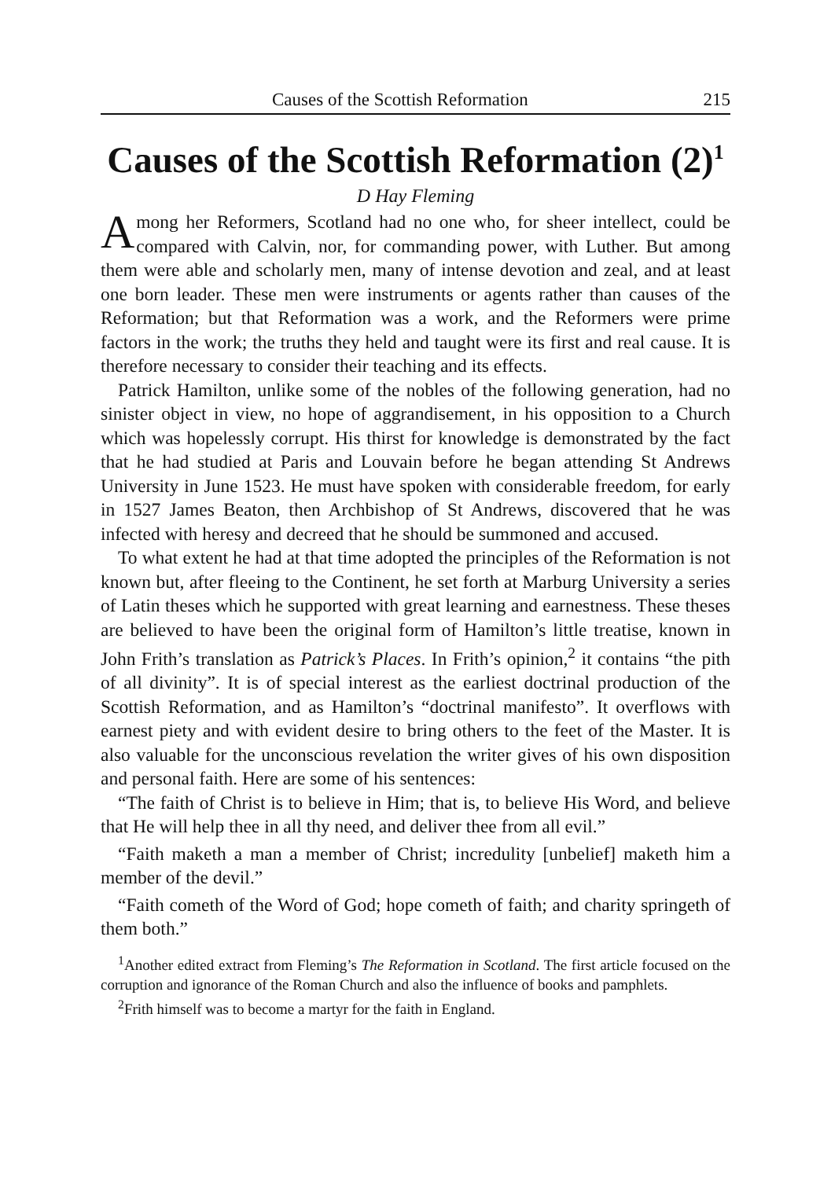Causes of the Scottish Reformation 215
Causes of the Scottish Reformation (2)<sup>1</sup>
D Hay Fleming
Among her Reformers, Scotland had no one who, for sheer intellect, could be compared with Calvin, nor, for commanding power, with Luther. But among them were able and scholarly men, many of intense devotion and zeal, and at least one born leader. These men were instruments or agents rather than causes of the Reformation; but that Reformation was a work, and the Reformers were prime factors in the work; the truths they held and taught were its first and real cause. It is therefore necessary to consider their teaching and its effects.
Patrick Hamilton, unlike some of the nobles of the following generation, had no sinister object in view, no hope of aggrandisement, in his opposition to a Church which was hopelessly corrupt. His thirst for knowledge is demonstrated by the fact that he had studied at Paris and Louvain before he began attending St Andrews University in June 1523. He must have spoken with considerable freedom, for early in 1527 James Beaton, then Archbishop of St Andrews, discovered that he was infected with heresy and decreed that he should be summoned and accused.
To what extent he had at that time adopted the principles of the Reformation is not known but, after fleeing to the Continent, he set forth at Marburg University a series of Latin theses which he supported with great learning and earnestness. These theses are believed to have been the original form of Hamilton’s little treatise, known in John Frith’s translation as Patrick’s Places. In Frith’s opinion,<sup>2</sup> it contains “the pith of all divinity”. It is of special interest as the earliest doctrinal production of the Scottish Reformation, and as Hamilton’s “doctrinal manifesto”. It overflows with earnest piety and with evident desire to bring others to the feet of the Master. It is also valuable for the unconscious revelation the writer gives of his own disposition and personal faith. Here are some of his sentences:
“The faith of Christ is to believe in Him; that is, to believe His Word, and believe that He will help thee in all thy need, and deliver thee from all evil.”
“Faith maketh a man a member of Christ; incredulity [unbelief] maketh him a member of the devil.”
“Faith cometh of the Word of God; hope cometh of faith; and charity springeth of them both.”
<sup>1</sup> Another edited extract from Fleming’s The Reformation in Scotland. The first article focused on the corruption and ignorance of the Roman Church and also the influence of books and pamphlets.
<sup>2</sup> Frith himself was to become a martyr for the faith in England.